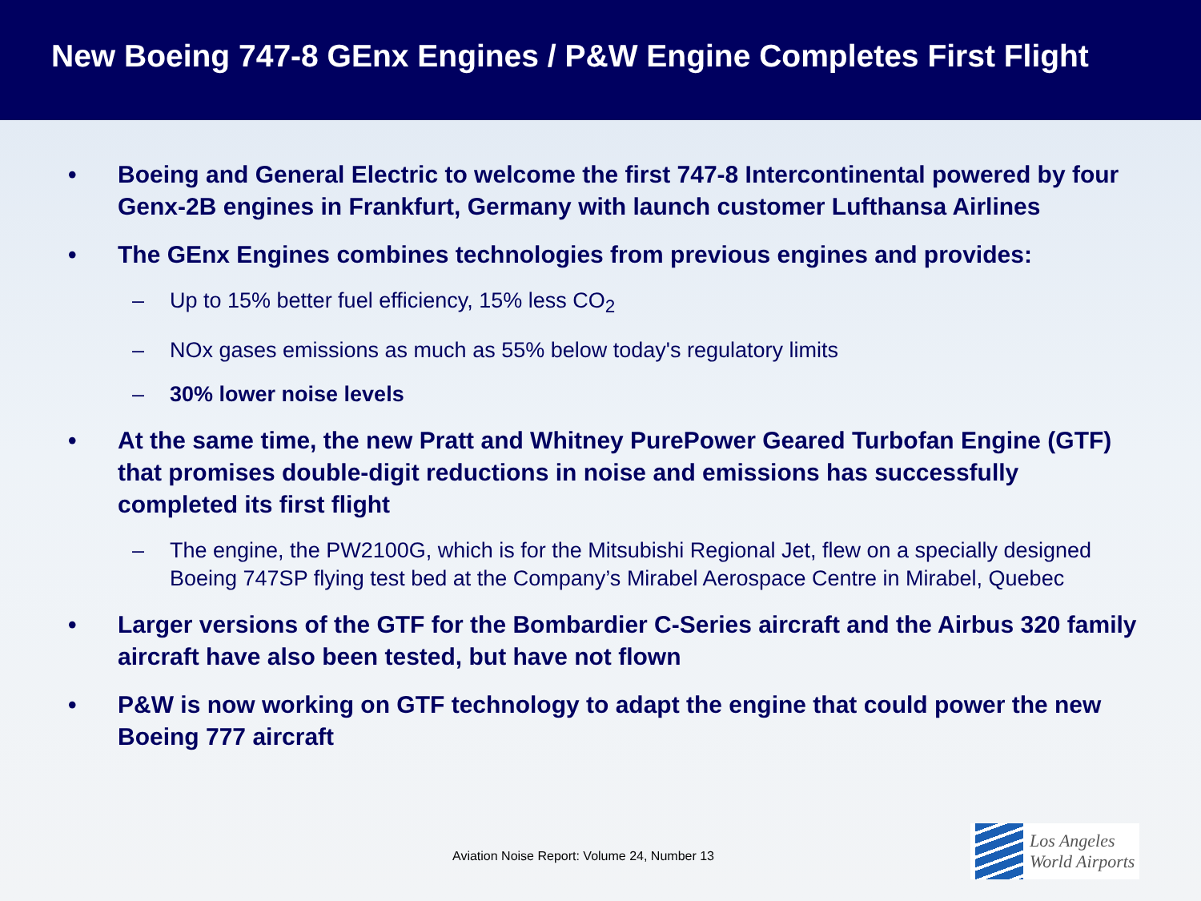New Boeing 747-8 GEnx Engines / P&W Engine Completes First Flight
• Boeing and General Electric to welcome the first 747-8 Intercontinental powered by four Genx-2B engines in Frankfurt, Germany with launch customer Lufthansa Airlines
• The GEnx Engines combines technologies from previous engines and provides:
– Up to 15% better fuel efficiency, 15% less CO<sub>2</sub>
– NOx gases emissions as much as 55% below today's regulatory limits
– 30% lower noise levels
• At the same time, the new Pratt and Whitney PurePower Geared Turbofan Engine (GTF) that promises double-digit reductions in noise and emissions has successfully completed its first flight
– The engine, the PW2100G, which is for the Mitsubishi Regional Jet, flew on a specially designed Boeing 747SP flying test bed at the Company’s Mirabel Aerospace Centre in Mirabel, Quebec
• Larger versions of the GTF for the Bombardier C-Series aircraft and the Airbus 320 family aircraft have also been tested, but have not flown
• P&W is now working on GTF technology to adapt the engine that could power the new Boeing 777 aircraft
Aviation Noise Report: Volume 24, Number 13
Los Angeles
World Airports